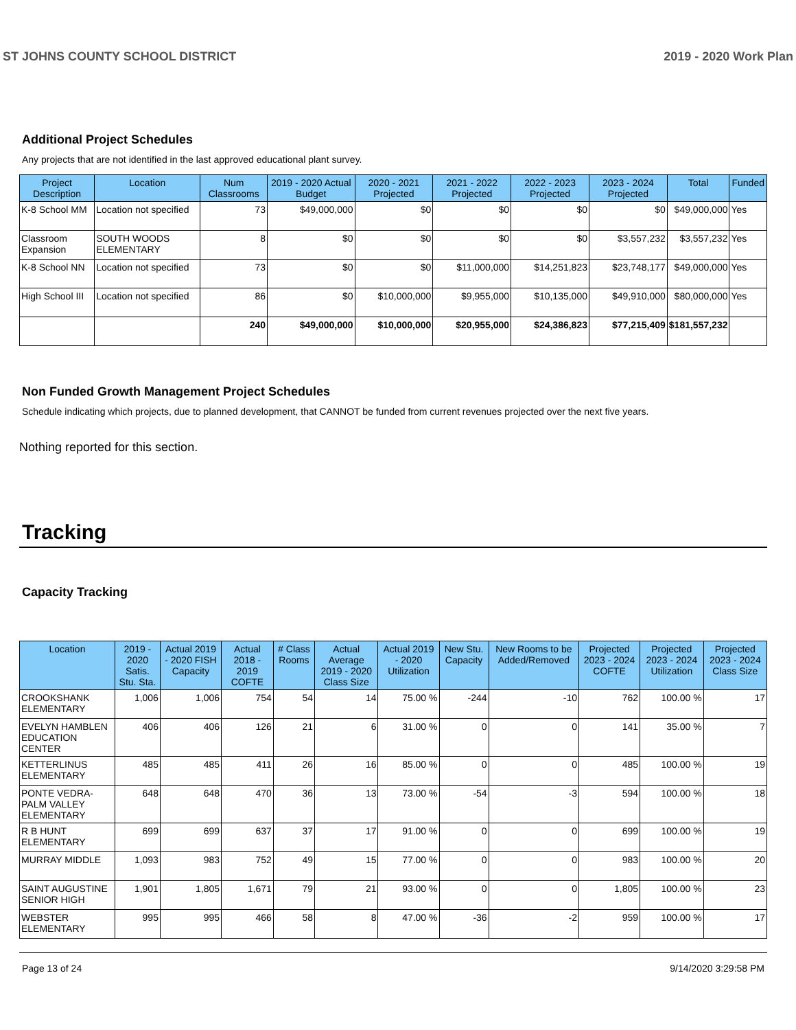ST JOHNS COUNTY SCHOOL DISTRICT 2019 - 2020 Work Plan
Additional Project Schedules
Any projects that are not identified in the last approved educational plant survey.
| Project Description | Location | Num Classrooms | 2019 - 2020 Actual Budget | 2020 - 2021 Projected | 2021 - 2022 Projected | 2022 - 2023 Projected | 2023 - 2024 Projected | Total | Funded |
| --- | --- | --- | --- | --- | --- | --- | --- | --- | --- |
| K-8 School MM | Location not specified | 73 | $49,000,000 | $0 | $0 | $0 | $0 | $49,000,000 | Yes |
| Classroom Expansion | SOUTH WOODS ELEMENTARY | 8 | $0 | $0 | $0 | $0 | $3,557,232 | $3,557,232 | Yes |
| K-8 School NN | Location not specified | 73 | $0 | $0 | $11,000,000 | $14,251,823 | $23,748,177 | $49,000,000 | Yes |
| High School III | Location not specified | 86 | $0 | $10,000,000 | $9,955,000 | $10,135,000 | $49,910,000 | $80,000,000 | Yes |
| | | 240 | $49,000,000 | $10,000,000 | $20,955,000 | $24,386,823 | $77,215,409 | $181,557,232 | |
Non Funded Growth Management Project Schedules
Schedule indicating which projects, due to planned development, that CANNOT be funded from current revenues projected over the next five years.
Nothing reported for this section.
Tracking
Capacity Tracking
| Location | 2019 - 2020 Satis. Stu. Sta. | Actual 2019 - 2020 FISH Capacity | Actual 2018 - 2019 COFTE | # Class Rooms | Actual Average 2019 - 2020 Class Size | Actual 2019 - 2020 Utilization | New Stu. Capacity | New Rooms to be Added/Removed | Projected 2023 - 2024 COFTE | Projected 2023 - 2024 Utilization | Projected 2023 - 2024 Class Size |
| --- | --- | --- | --- | --- | --- | --- | --- | --- | --- | --- | --- |
| CROOKSHANK ELEMENTARY | 1,006 | 1,006 | 754 | 54 | 14 | 75.00 % | -244 | -10 | 762 | 100.00 % | 17 |
| EVELYN HAMBLEN EDUCATION CENTER | 406 | 406 | 126 | 21 | 6 | 31.00 % | 0 | 0 | 141 | 35.00 % | 7 |
| KETTERLINUS ELEMENTARY | 485 | 485 | 411 | 26 | 16 | 85.00 % | 0 | 0 | 485 | 100.00 % | 19 |
| PONTE VEDRA-PALM VALLEY ELEMENTARY | 648 | 648 | 470 | 36 | 13 | 73.00 % | -54 | -3 | 594 | 100.00 % | 18 |
| R B HUNT ELEMENTARY | 699 | 699 | 637 | 37 | 17 | 91.00 % | 0 | 0 | 699 | 100.00 % | 19 |
| MURRAY MIDDLE | 1,093 | 983 | 752 | 49 | 15 | 77.00 % | 0 | 0 | 983 | 100.00 % | 20 |
| SAINT AUGUSTINE SENIOR HIGH | 1,901 | 1,805 | 1,671 | 79 | 21 | 93.00 % | 0 | 0 | 1,805 | 100.00 % | 23 |
| WEBSTER ELEMENTARY | 995 | 995 | 466 | 58 | 8 | 47.00 % | -36 | -2 | 959 | 100.00 % | 17 |
Page 13 of 24 9/14/2020 3:29:58 PM